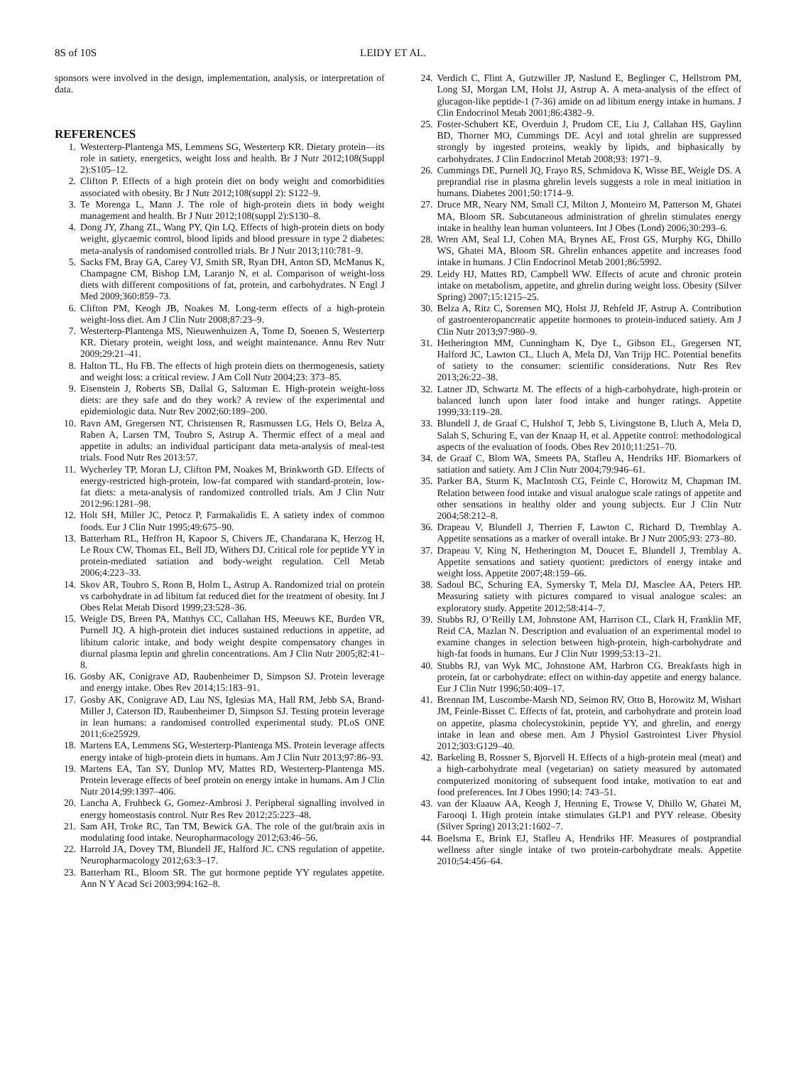8S of 10S LEIDY ET AL.
sponsors were involved in the design, implementation, analysis, or interpretation of data.
REFERENCES
1. Westerterp-Plantenga MS, Lemmens SG, Westerterp KR. Dietary protein—its role in satiety, energetics, weight loss and health. Br J Nutr 2012;108(Suppl 2):S105–12.
2. Clifton P. Effects of a high protein diet on body weight and comorbidities associated with obesity. Br J Nutr 2012;108(suppl 2): S122–9.
3. Te Morenga L, Mann J. The role of high-protein diets in body weight management and health. Br J Nutr 2012;108(suppl 2):S130–8.
4. Dong JY, Zhang ZL, Wang PY, Qin LQ. Effects of high-protein diets on body weight, glycaemic control, blood lipids and blood pressure in type 2 diabetes: meta-analysis of randomised controlled trials. Br J Nutr 2013;110:781–9.
5. Sacks FM, Bray GA, Carey VJ, Smith SR, Ryan DH, Anton SD, McManus K, Champagne CM, Bishop LM, Laranjo N, et al. Comparison of weight-loss diets with different compositions of fat, protein, and carbohydrates. N Engl J Med 2009;360:859–73.
6. Clifton PM, Keogh JB, Noakes M. Long-term effects of a high-protein weight-loss diet. Am J Clin Nutr 2008;87:23–9.
7. Westerterp-Plantenga MS, Nieuwenhuizen A, Tome D, Soenen S, Westerterp KR. Dietary protein, weight loss, and weight maintenance. Annu Rev Nutr 2009;29:21–41.
8. Halton TL, Hu FB. The effects of high protein diets on thermogenesis, satiety and weight loss: a critical review. J Am Coll Nutr 2004;23: 373–85.
9. Eisenstein J, Roberts SB, Dallal G, Saltzman E. High-protein weight-loss diets: are they safe and do they work? A review of the experimental and epidemiologic data. Nutr Rev 2002;60:189–200.
10. Ravn AM, Gregersen NT, Christensen R, Rasmussen LG, Hels O, Belza A, Raben A, Larsen TM, Toubro S, Astrup A. Thermic effect of a meal and appetite in adults: an individual participant data meta-analysis of meal-test trials. Food Nutr Res 2013:57.
11. Wycherley TP, Moran LJ, Clifton PM, Noakes M, Brinkworth GD. Effects of energy-restricted high-protein, low-fat compared with standard-protein, low-fat diets: a meta-analysis of randomized controlled trials. Am J Clin Nutr 2012;96:1281–98.
12. Holt SH, Miller JC, Petocz P, Farmakalidis E. A satiety index of common foods. Eur J Clin Nutr 1995;49:675–90.
13. Batterham RL, Heffron H, Kapoor S, Chivers JE, Chandarana K, Herzog H, Le Roux CW, Thomas EL, Bell JD, Withers DJ. Critical role for peptide YY in protein-mediated satiation and body-weight regulation. Cell Metab 2006;4:223–33.
14. Skov AR, Toubro S, Ronn B, Holm L, Astrup A. Randomized trial on protein vs carbohydrate in ad libitum fat reduced diet for the treatment of obesity. Int J Obes Relat Metab Disord 1999;23:528–36.
15. Weigle DS, Breen PA, Matthys CC, Callahan HS, Meeuws KE, Burden VR, Purnell JQ. A high-protein diet induces sustained reductions in appetite, ad libitum caloric intake, and body weight despite compensatory changes in diurnal plasma leptin and ghrelin concentrations. Am J Clin Nutr 2005;82:41–8.
16. Gosby AK, Conigrave AD, Raubenheimer D, Simpson SJ. Protein leverage and energy intake. Obes Rev 2014;15:183–91.
17. Gosby AK, Conigrave AD, Lau NS, Iglesias MA, Hall RM, Jebb SA, Brand-Miller J, Caterson ID, Raubenheimer D, Simpson SJ. Testing protein leverage in lean humans: a randomised controlled experimental study. PLoS ONE 2011;6:e25929.
18. Martens EA, Lemmens SG, Westerterp-Plantenga MS. Protein leverage affects energy intake of high-protein diets in humans. Am J Clin Nutr 2013;97:86–93.
19. Martens EA, Tan SY, Dunlop MV, Mattes RD, Westerterp-Plantenga MS. Protein leverage effects of beef protein on energy intake in humans. Am J Clin Nutr 2014;99:1397–406.
20. Lancha A, Fruhbeck G, Gomez-Ambrosi J. Peripheral signalling involved in energy homeostasis control. Nutr Res Rev 2012;25:223–48.
21. Sam AH, Troke RC, Tan TM, Bewick GA. The role of the gut/brain axis in modulating food intake. Neuropharmacology 2012;63:46–56.
22. Harrold JA, Dovey TM, Blundell JE, Halford JC. CNS regulation of appetite. Neuropharmacology 2012;63:3–17.
23. Batterham RL, Bloom SR. The gut hormone peptide YY regulates appetite. Ann N Y Acad Sci 2003;994:162–8.
24. Verdich C, Flint A, Gutzwiller JP, Naslund E, Beglinger C, Hellstrom PM, Long SJ, Morgan LM, Holst JJ, Astrup A. A meta-analysis of the effect of glucagon-like peptide-1 (7-36) amide on ad libitum energy intake in humans. J Clin Endocrinol Metab 2001;86:4382–9.
25. Foster-Schubert KE, Overduin J, Prudom CE, Liu J, Callahan HS, Gaylinn BD, Thorner MO, Cummings DE. Acyl and total ghrelin are suppressed strongly by ingested proteins, weakly by lipids, and biphasically by carbohydrates. J Clin Endocrinol Metab 2008;93: 1971–9.
26. Cummings DE, Purnell JQ, Frayo RS, Schmidova K, Wisse BE, Weigle DS. A preprandial rise in plasma ghrelin levels suggests a role in meal initiation in humans. Diabetes 2001;50:1714–9.
27. Druce MR, Neary NM, Small CJ, Milton J, Monteiro M, Patterson M, Ghatei MA, Bloom SR. Subcutaneous administration of ghrelin stimulates energy intake in healthy lean human volunteers. Int J Obes (Lond) 2006;30:293–6.
28. Wren AM, Seal LJ, Cohen MA, Brynes AE, Frost GS, Murphy KG, Dhillo WS, Ghatei MA, Bloom SR. Ghrelin enhances appetite and increases food intake in humans. J Clin Endocrinol Metab 2001;86:5992.
29. Leidy HJ, Mattes RD, Campbell WW. Effects of acute and chronic protein intake on metabolism, appetite, and ghrelin during weight loss. Obesity (Silver Spring) 2007;15:1215–25.
30. Belza A, Ritz C, Sorensen MQ, Holst JJ, Rehfeld JF, Astrup A. Contribution of gastroenteropancreatic appetite hormones to protein-induced satiety. Am J Clin Nutr 2013;97:980–9.
31. Hetherington MM, Cunningham K, Dye L, Gibson EL, Gregersen NT, Halford JC, Lawton CL, Lluch A, Mela DJ, Van Trijp HC. Potential benefits of satiety to the consumer: scientific considerations. Nutr Res Rev 2013;26:22–38.
32. Latner JD, Schwartz M. The effects of a high-carbohydrate, high-protein or balanced lunch upon later food intake and hunger ratings. Appetite 1999;33:119–28.
33. Blundell J, de Graaf C, Hulshof T, Jebb S, Livingstone B, Lluch A, Mela D, Salah S, Schuring E, van der Knaap H, et al. Appetite control: methodological aspects of the evaluation of foods. Obes Rev 2010;11:251–70.
34. de Graaf C, Blom WA, Smeets PA, Stafleu A, Hendriks HF. Biomarkers of satiation and satiety. Am J Clin Nutr 2004;79:946–61.
35. Parker BA, Sturm K, MacIntosh CG, Feinle C, Horowitz M, Chapman IM. Relation between food intake and visual analogue scale ratings of appetite and other sensations in healthy older and young subjects. Eur J Clin Nutr 2004;58:212–8.
36. Drapeau V, Blundell J, Therrien F, Lawton C, Richard D, Tremblay A. Appetite sensations as a marker of overall intake. Br J Nutr 2005;93: 273–80.
37. Drapeau V, King N, Hetherington M, Doucet E, Blundell J, Tremblay A. Appetite sensations and satiety quotient: predictors of energy intake and weight loss. Appetite 2007;48:159–66.
38. Sadoul BC, Schuring EA, Symersky T, Mela DJ, Masclee AA, Peters HP. Measuring satiety with pictures compared to visual analogue scales: an exploratory study. Appetite 2012;58:414–7.
39. Stubbs RJ, O’Reilly LM, Johnstone AM, Harrison CL, Clark H, Franklin MF, Reid CA, Mazlan N. Description and evaluation of an experimental model to examine changes in selection between high-protein, high-carbohydrate and high-fat foods in humans. Eur J Clin Nutr 1999;53:13–21.
40. Stubbs RJ, van Wyk MC, Johnstone AM, Harbron CG. Breakfasts high in protein, fat or carbohydrate: effect on within-day appetite and energy balance. Eur J Clin Nutr 1996;50:409–17.
41. Brennan IM, Luscombe-Marsh ND, Seimon RV, Otto B, Horowitz M, Wishart JM, Feinle-Bisset C. Effects of fat, protein, and carbohydrate and protein load on appetite, plasma cholecystokinin, peptide YY, and ghrelin, and energy intake in lean and obese men. Am J Physiol Gastrointest Liver Physiol 2012;303:G129–40.
42. Barkeling B, Rossner S, Bjorvell H. Effects of a high-protein meal (meat) and a high-carbohydrate meal (vegetarian) on satiety measured by automated computerized monitoring of subsequent food intake, motivation to eat and food preferences. Int J Obes 1990;14: 743–51.
43. van der Klaauw AA, Keogh J, Henning E, Trowse V, Dhillo W, Ghatei M, Farooqi I. High protein intake stimulates GLP1 and PYY release. Obesity (Silver Spring) 2013;21:1602–7.
44. Boelsma E, Brink EJ, Stafleu A, Hendriks HF. Measures of postprandial wellness after single intake of two protein-carbohydrate meals. Appetite 2010;54:456–64.